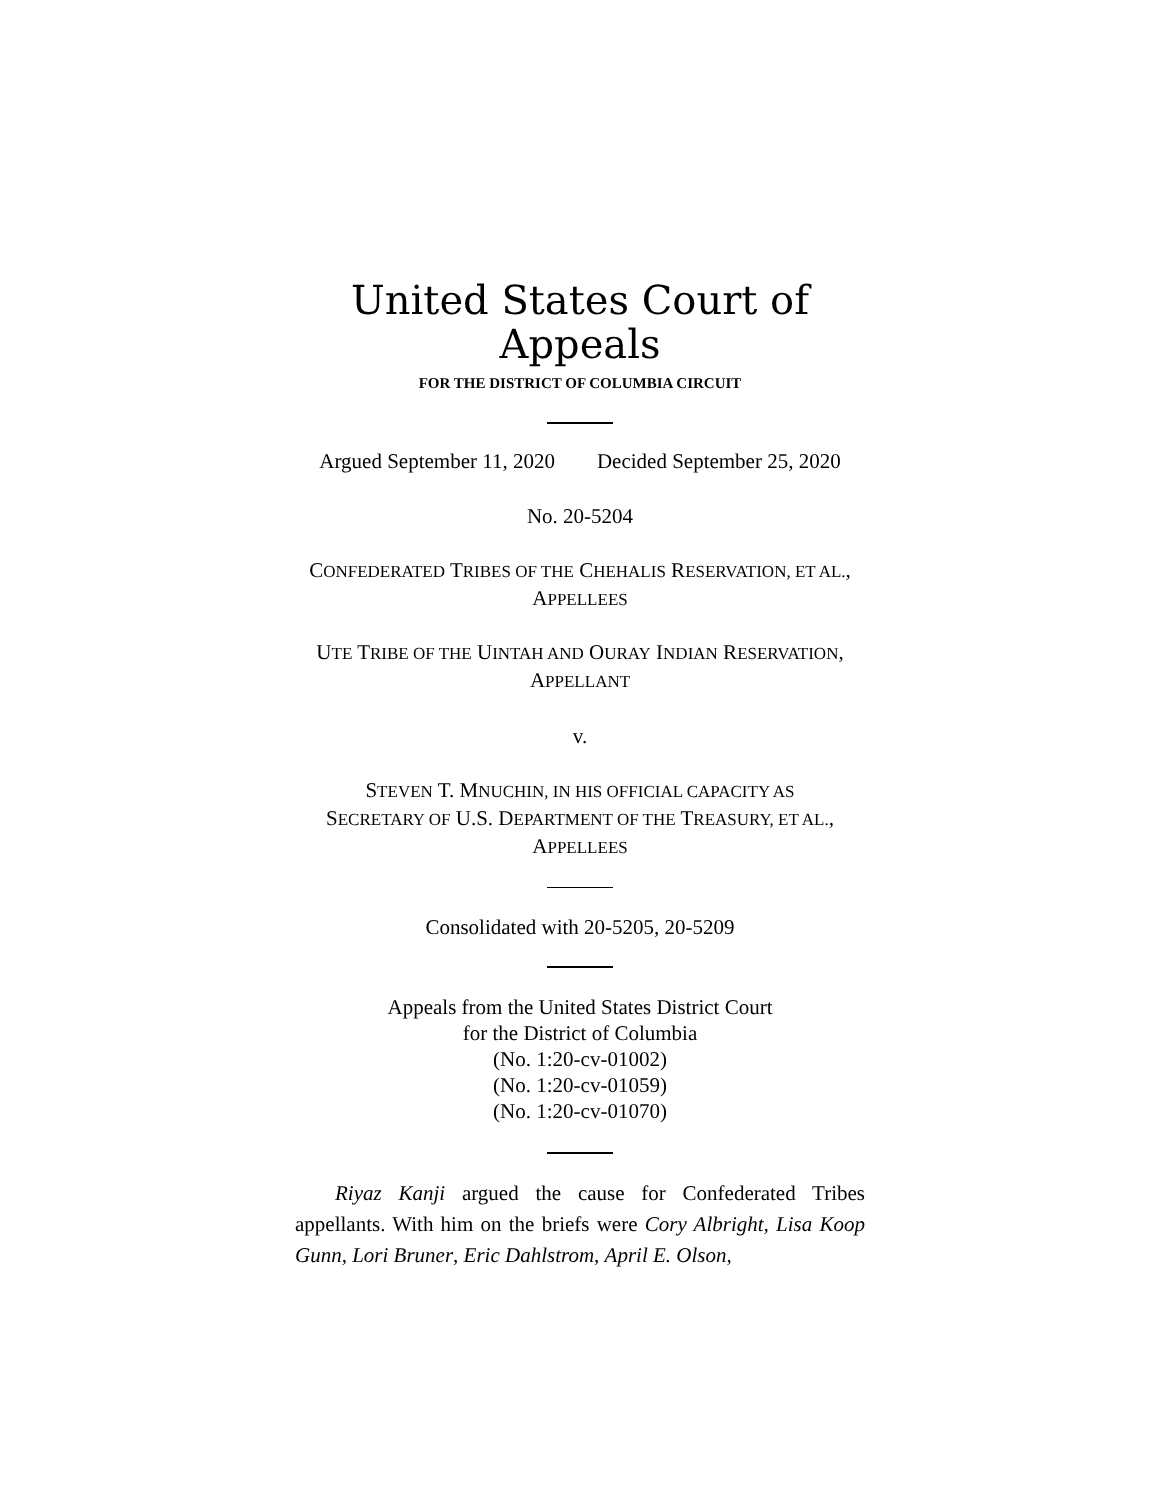United States Court of Appeals
FOR THE DISTRICT OF COLUMBIA CIRCUIT
Argued September 11, 2020 Decided September 25, 2020
No. 20-5204
CONFEDERATED TRIBES OF THE CHEHALIS RESERVATION, ET AL.,
APPELLEES
UTE TRIBE OF THE UINTAH AND OURAY INDIAN RESERVATION,
APPELLANT
v.
STEVEN T. MNUCHIN, IN HIS OFFICIAL CAPACITY AS
SECRETARY OF U.S. DEPARTMENT OF THE TREASURY, ET AL.,
APPELLEES
Consolidated with 20-5205, 20-5209
Appeals from the United States District Court
for the District of Columbia
(No. 1:20-cv-01002)
(No. 1:20-cv-01059)
(No. 1:20-cv-01070)
Riyaz Kanji argued the cause for Confederated Tribes appellants. With him on the briefs were Cory Albright, Lisa Koop Gunn, Lori Bruner, Eric Dahlstrom, April E. Olson,